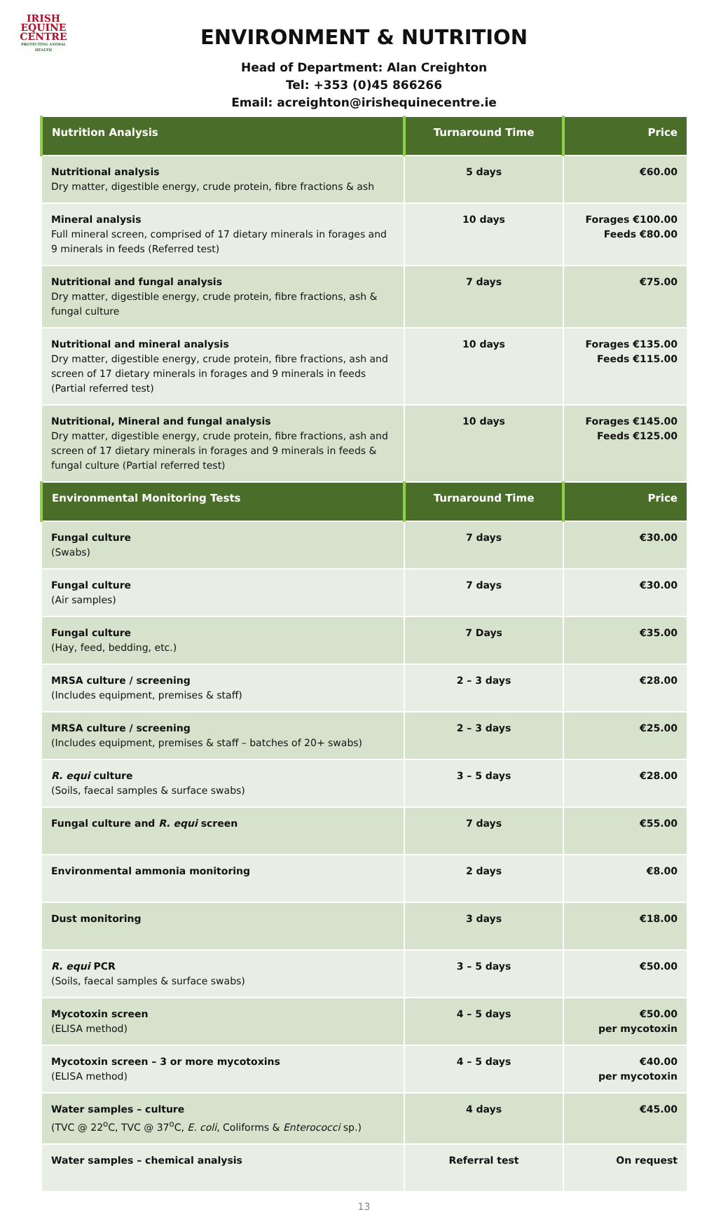IRISH
EQUINE
CENTRE
PROTECTING ANIMAL HEALTH
ENVIRONMENT & NUTRITION
Head of Department: Alan Creighton
Tel: +353 (0)45 866266
Email: acreighton@irishequinecentre.ie
| Nutrition Analysis | Turnaround Time | Price |
| --- | --- | --- |
| Nutritional analysis Dry matter, digestible energy, crude protein, fibre fractions & ash | 5 days | €60.00 |
| Mineral analysis Full mineral screen, comprised of 17 dietary minerals in forages and 9 minerals in feeds (Referred test) | 10 days | Forages €100.00 Feeds €80.00 |
| Nutritional and fungal analysis Dry matter, digestible energy, crude protein, fibre fractions, ash & fungal culture | 7 days | €75.00 |
| Nutritional and mineral analysis Dry matter, digestible energy, crude protein, fibre fractions, ash and screen of 17 dietary minerals in forages and 9 minerals in feeds (Partial referred test) | 10 days | Forages €135.00 Feeds €115.00 |
| Nutritional, Mineral and fungal analysis Dry matter, digestible energy, crude protein, fibre fractions, ash and screen of 17 dietary minerals in forages and 9 minerals in feeds & fungal culture (Partial referred test) | 10 days | Forages €145.00 Feeds €125.00 |
| Environmental Monitoring Tests | Turnaround Time | Price |
| Fungal culture (Swabs) | 7 days | €30.00 |
| Fungal culture (Air samples) | 7 days | €30.00 |
| Fungal culture (Hay, feed, bedding, etc.) | 7 Days | €35.00 |
| MRSA culture / screening (Includes equipment, premises & staff) | 2 – 3 days | €28.00 |
| MRSA culture / screening (Includes equipment, premises & staff – batches of 20+ swabs) | 2 – 3 days | €25.00 |
| R. equi culture (Soils, faecal samples & surface swabs) | 3 – 5 days | €28.00 |
| Fungal culture and R. equi screen | 7 days | €55.00 |
| Environmental ammonia monitoring | 2 days | €8.00 |
| Dust monitoring | 3 days | €18.00 |
| R. equi PCR (Soils, faecal samples & surface swabs) | 3 – 5 days | €50.00 |
| Mycotoxin screen (ELISA method) | 4 – 5 days | €50.00 per mycotoxin |
| Mycotoxin screen – 3 or more mycotoxins (ELISA method) | 4 – 5 days | €40.00 per mycotoxin |
| Water samples – culture (TVC @ 22<sup>o</sup>C, TVC @ 37<sup>o</sup>C, E. coli , Coliforms & Enterococci sp.) | 4 days | €45.00 |
| Water samples – chemical analysis | Referral test | On request |
13